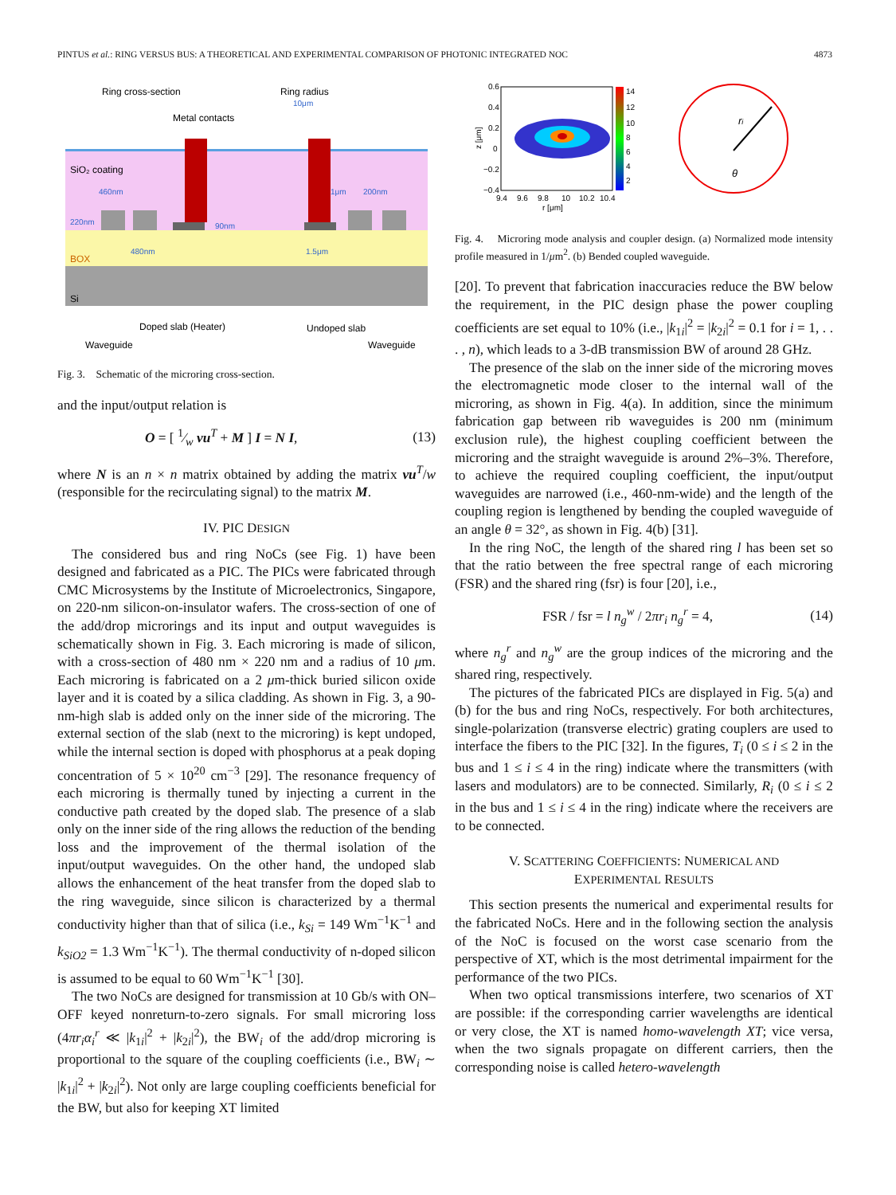PINTUS et al.: RING VERSUS BUS: A THEORETICAL AND EXPERIMENTAL COMPARISON OF PHOTONIC INTEGRATED NOC 4873
Ring cross-section
Ring radius
10μm
Metal contacts
SiO₂ coating
BOX
Si
Doped slab (Heater)
Undoped slab
Waveguide
Waveguide
460nm
220nm
480nm
90nm
1μm
200nm
1.5μm
Fig. 3. Schematic of the microring cross-section.
and the input/output relation is
O = [ 1⁄w vu<sup>T</sup> + M ] I = N I, (13)
where N is an n × n matrix obtained by adding the matrix vu<sup>T</sup>/w (responsible for the recirculating signal) to the matrix M.
IV. PIC DESIGN
The considered bus and ring NoCs (see Fig. 1) have been designed and fabricated as a PIC. The PICs were fabricated through CMC Microsystems by the Institute of Microelectronics, Singapore, on 220-nm silicon-on-insulator wafers. The cross-section of one of the add/drop microrings and its input and output waveguides is schematically shown in Fig. 3. Each microring is made of silicon, with a cross-section of 480 nm × 220 nm and a radius of 10 μm. Each microring is fabricated on a 2 μm-thick buried silicon oxide layer and it is coated by a silica cladding. As shown in Fig. 3, a 90-nm-high slab is added only on the inner side of the microring. The external section of the slab (next to the microring) is kept undoped, while the internal section is doped with phosphorus at a peak doping concentration of 5 × 10<sup>20</sup> cm<sup>−3</sup> [29]. The resonance frequency of each microring is thermally tuned by injecting a current in the conductive path created by the doped slab. The presence of a slab only on the inner side of the ring allows the reduction of the bending loss and the improvement of the thermal isolation of the input/output waveguides. On the other hand, the undoped slab allows the enhancement of the heat transfer from the doped slab to the ring waveguide, since silicon is characterized by a thermal conductivity higher than that of silica (i.e., k<sub>Si</sub> = 149 Wm<sup>−1</sup>K<sup>−1</sup> and k<sub>SiO2</sub> = 1.3 Wm<sup>−1</sup>K<sup>−1</sup>). The thermal conductivity of n-doped silicon is assumed to be equal to 60 Wm<sup>−1</sup>K<sup>−1</sup> [30].
The two NoCs are designed for transmission at 10 Gb/s with ON–OFF keyed nonreturn-to-zero signals. For small microring loss (4πr<sub>i</sub>α<sub>i</sub><sup>r</sup> ≪ |k<sub>1i</sub>|<sup>2</sup> + |k<sub>2i</sub>|<sup>2</sup>), the BW<sub>i</sub> of the add/drop microring is proportional to the square of the coupling coefficients (i.e., BW<sub>i</sub> ∼ |k<sub>1i</sub>|<sup>2</sup> + |k<sub>2i</sub>|<sup>2</sup>). Not only are large coupling coefficients beneficial for the BW, but also for keeping XT limited
0.6
0.4
0.2
0
−0.2
−0.4
9.4
9.6
9.8
10
10.2
10.4
r [μm]
z [μm]
14
12
10
8
6
4
2
ri
θ
Fig. 4. Microring mode analysis and coupler design. (a) Normalized mode intensity profile measured in 1/μm<sup>2</sup>. (b) Bended coupled waveguide.
[20]. To prevent that fabrication inaccuracies reduce the BW below the requirement, in the PIC design phase the power coupling coefficients are set equal to 10% (i.e., |k<sub>1i</sub>|<sup>2</sup> = |k<sub>2i</sub>|<sup>2</sup> = 0.1 for i = 1, . . . , n), which leads to a 3-dB transmission BW of around 28 GHz.
The presence of the slab on the inner side of the microring moves the electromagnetic mode closer to the internal wall of the microring, as shown in Fig. 4(a). In addition, since the minimum fabrication gap between rib waveguides is 200 nm (minimum exclusion rule), the highest coupling coefficient between the microring and the straight waveguide is around 2%–3%. Therefore, to achieve the required coupling coefficient, the input/output waveguides are narrowed (i.e., 460-nm-wide) and the length of the coupling region is lengthened by bending the coupled waveguide of an angle θ = 32°, as shown in Fig. 4(b) [31].
In the ring NoC, the length of the shared ring l has been set so that the ratio between the free spectral range of each microring (FSR) and the shared ring (fsr) is four [20], i.e.,
FSR / fsr = l n<sub>g</sub><sup>w</sup> / 2πr<sub>i</sub> n<sub>g</sub><sup>r</sup> = 4, (14)
where n<sub>g</sub><sup>r</sup> and n<sub>g</sub><sup>w</sup> are the group indices of the microring and the shared ring, respectively.
The pictures of the fabricated PICs are displayed in Fig. 5(a) and (b) for the bus and ring NoCs, respectively. For both architectures, single-polarization (transverse electric) grating couplers are used to interface the fibers to the PIC [32]. In the figures, T<sub>i</sub> (0 ≤ i ≤ 2 in the bus and 1 ≤ i ≤ 4 in the ring) indicate where the transmitters (with lasers and modulators) are to be connected. Similarly, R<sub>i</sub> (0 ≤ i ≤ 2 in the bus and 1 ≤ i ≤ 4 in the ring) indicate where the receivers are to be connected.
V. SCATTERING COEFFICIENTS: NUMERICAL AND
EXPERIMENTAL RESULTS
This section presents the numerical and experimental results for the fabricated NoCs. Here and in the following section the analysis of the NoC is focused on the worst case scenario from the perspective of XT, which is the most detrimental impairment for the performance of the two PICs.
When two optical transmissions interfere, two scenarios of XT are possible: if the corresponding carrier wavelengths are identical or very close, the XT is named homo-wavelength XT; vice versa, when the two signals propagate on different carriers, then the corresponding noise is called hetero-wavelength